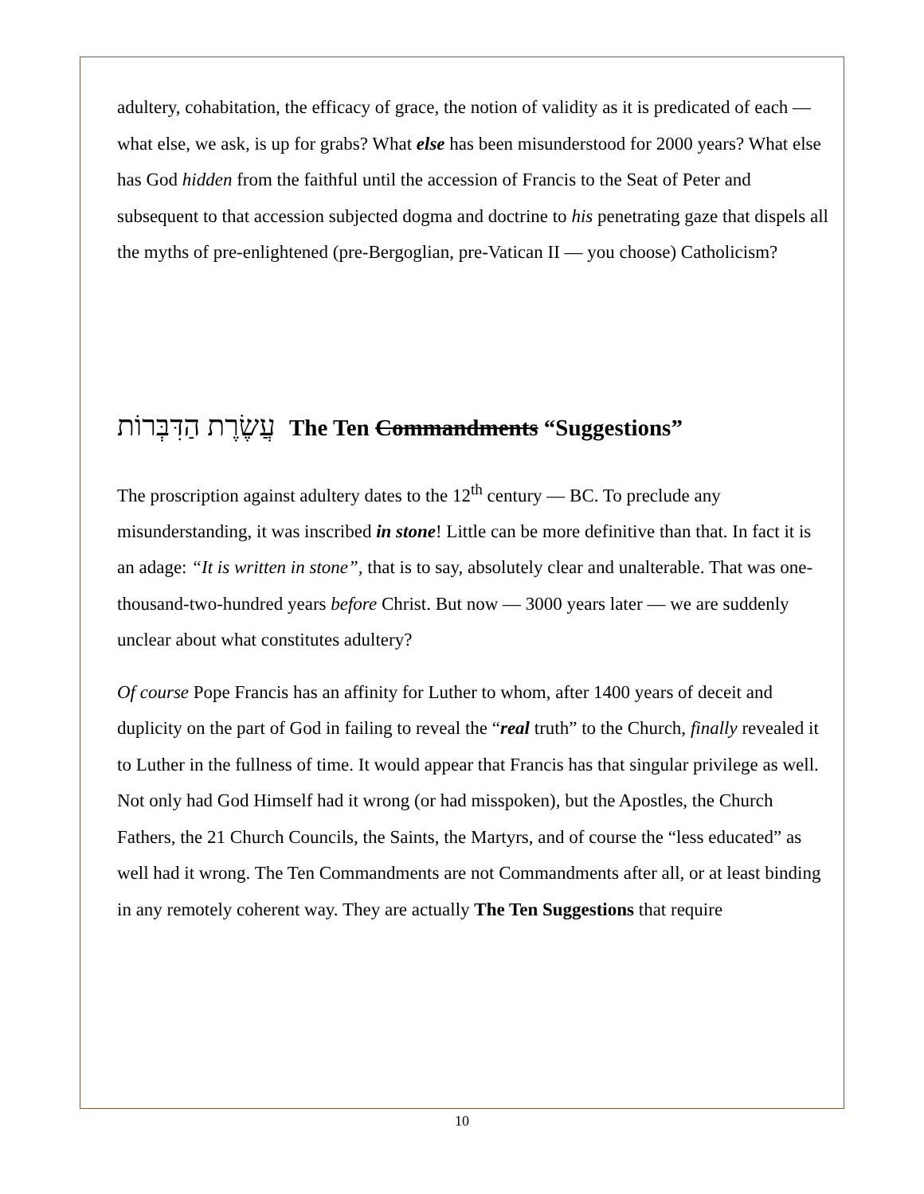adultery, cohabitation, the efficacy of grace, the notion of validity as it is predicated of each — what else, we ask, is up for grabs? What else has been misunderstood for 2000 years? What else has God hidden from the faithful until the accession of Francis to the Seat of Peter and subsequent to that accession subjected dogma and doctrine to his penetrating gaze that dispels all the myths of pre-enlightened (pre-Bergoglian, pre-Vatican II — you choose) Catholicism?
עֲשֶׂרֶת הַדִּבְּרוֹת The Ten Commandments “Suggestions”
The proscription against adultery dates to the 12<sup>th</sup> century — BC. To preclude any misunderstanding, it was inscribed in stone! Little can be more definitive than that. In fact it is an adage: “It is written in stone”, that is to say, absolutely clear and unalterable. That was one- thousand-two-hundred years before Christ. But now — 3000 years later — we are suddenly unclear about what constitutes adultery?
Of course Pope Francis has an affinity for Luther to whom, after 1400 years of deceit and duplicity on the part of God in failing to reveal the “real truth” to the Church, finally revealed it to Luther in the fullness of time. It would appear that Francis has that singular privilege as well. Not only had God Himself had it wrong (or had misspoken), but the Apostles, the Church Fathers, the 21 Church Councils, the Saints, the Martyrs, and of course the “less educated” as well had it wrong. The Ten Commandments are not Commandments after all, or at least binding in any remotely coherent way. They are actually The Ten Suggestions that require
10